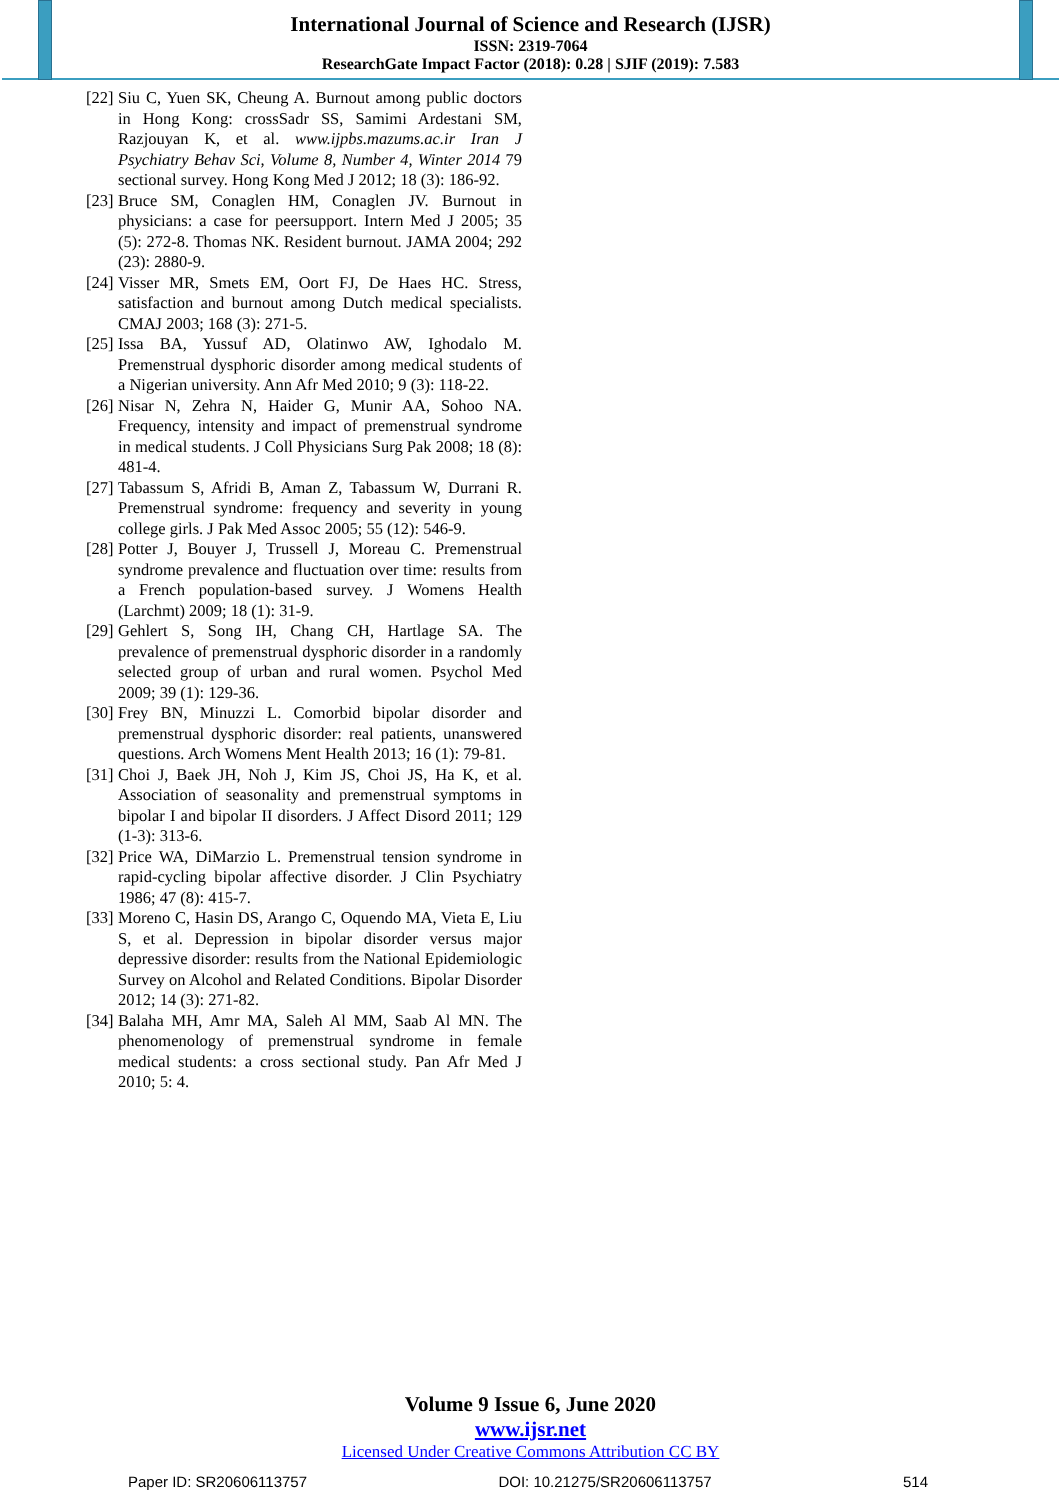International Journal of Science and Research (IJSR)
ISSN: 2319-7064
ResearchGate Impact Factor (2018): 0.28 | SJIF (2019): 7.583
[22] Siu C, Yuen SK, Cheung A. Burnout among public doctors in Hong Kong: crossSadr SS, Samimi Ardestani SM, Razjouyan K, et al. www.ijpbs.mazums.ac.ir Iran J Psychiatry Behav Sci, Volume 8, Number 4, Winter 2014 79 sectional survey. Hong Kong Med J 2012; 18 (3): 186-92.
[23] Bruce SM, Conaglen HM, Conaglen JV. Burnout in physicians: a case for peersupport. Intern Med J 2005; 35 (5): 272-8. Thomas NK. Resident burnout. JAMA 2004; 292 (23): 2880-9.
[24] Visser MR, Smets EM, Oort FJ, De Haes HC. Stress, satisfaction and burnout among Dutch medical specialists. CMAJ 2003; 168 (3): 271-5.
[25] Issa BA, Yussuf AD, Olatinwo AW, Ighodalo M. Premenstrual dysphoric disorder among medical students of a Nigerian university. Ann Afr Med 2010; 9 (3): 118-22.
[26] Nisar N, Zehra N, Haider G, Munir AA, Sohoo NA. Frequency, intensity and impact of premenstrual syndrome in medical students. J Coll Physicians Surg Pak 2008; 18 (8): 481-4.
[27] Tabassum S, Afridi B, Aman Z, Tabassum W, Durrani R. Premenstrual syndrome: frequency and severity in young college girls. J Pak Med Assoc 2005; 55 (12): 546-9.
[28] Potter J, Bouyer J, Trussell J, Moreau C. Premenstrual syndrome prevalence and fluctuation over time: results from a French population-based survey. J Womens Health (Larchmt) 2009; 18 (1): 31-9.
[29] Gehlert S, Song IH, Chang CH, Hartlage SA. The prevalence of premenstrual dysphoric disorder in a randomly selected group of urban and rural women. Psychol Med 2009; 39 (1): 129-36.
[30] Frey BN, Minuzzi L. Comorbid bipolar disorder and premenstrual dysphoric disorder: real patients, unanswered questions. Arch Womens Ment Health 2013; 16 (1): 79-81.
[31] Choi J, Baek JH, Noh J, Kim JS, Choi JS, Ha K, et al. Association of seasonality and premenstrual symptoms in bipolar I and bipolar II disorders. J Affect Disord 2011; 129 (1-3): 313-6.
[32] Price WA, DiMarzio L. Premenstrual tension syndrome in rapid-cycling bipolar affective disorder. J Clin Psychiatry 1986; 47 (8): 415-7.
[33] Moreno C, Hasin DS, Arango C, Oquendo MA, Vieta E, Liu S, et al. Depression in bipolar disorder versus major depressive disorder: results from the National Epidemiologic Survey on Alcohol and Related Conditions. Bipolar Disorder 2012; 14 (3): 271-82.
[34] Balaha MH, Amr MA, Saleh Al MM, Saab Al MN. The phenomenology of premenstrual syndrome in female medical students: a cross sectional study. Pan Afr Med J 2010; 5: 4.
Volume 9 Issue 6, June 2020
www.ijsr.net
Licensed Under Creative Commons Attribution CC BY
Paper ID: SR20606113757 DOI: 10.21275/SR20606113757 514